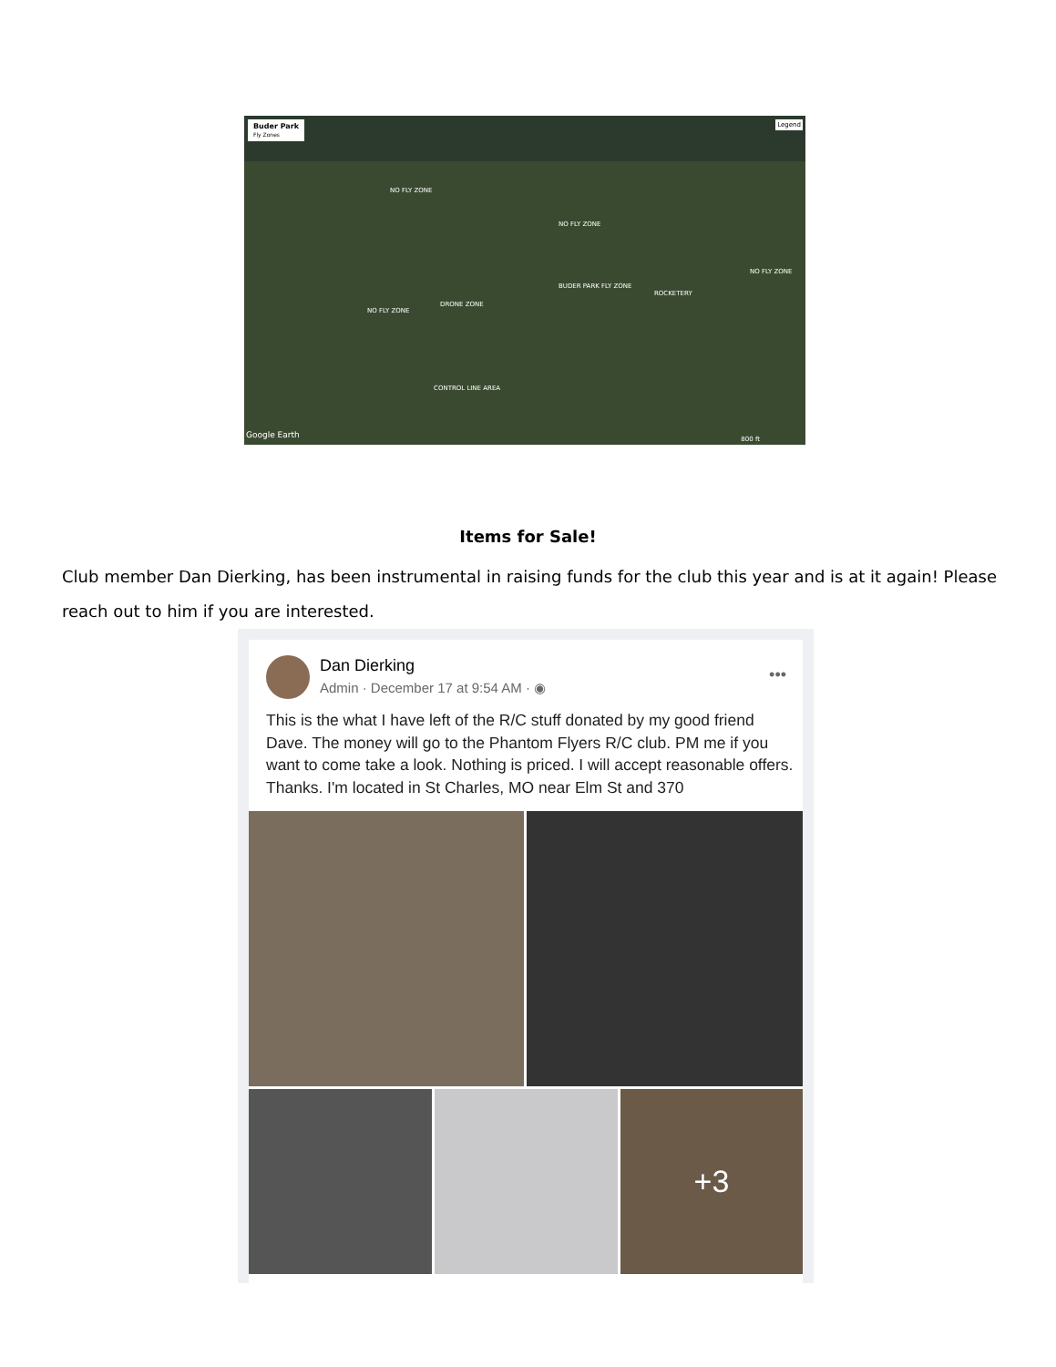Buder Park
Fly Zones
Legend
NO FLY ZONE
NO FLY ZONE
NO FLY ZONE
NO FLY ZONE
DRONE ZONE
BUDER PARK FLY ZONE
ROCKETERY
CONTROL LINE AREA
Google Earth 800 ft
Items for Sale!
Club member Dan Dierking, has been instrumental in raising funds for the club this year and is at it again! Please reach out to him if you are interested.
Dan Dierking
Admin · December 17 at 9:54 AM · ◉
•••
This is the what I have left of the R/C stuff donated by my good friend Dave. The money will go to the Phantom Flyers R/C club. PM me if you want to come take a look. Nothing is priced. I will accept reasonable offers. Thanks. I'm located in St Charles, MO near Elm St and 370
+3